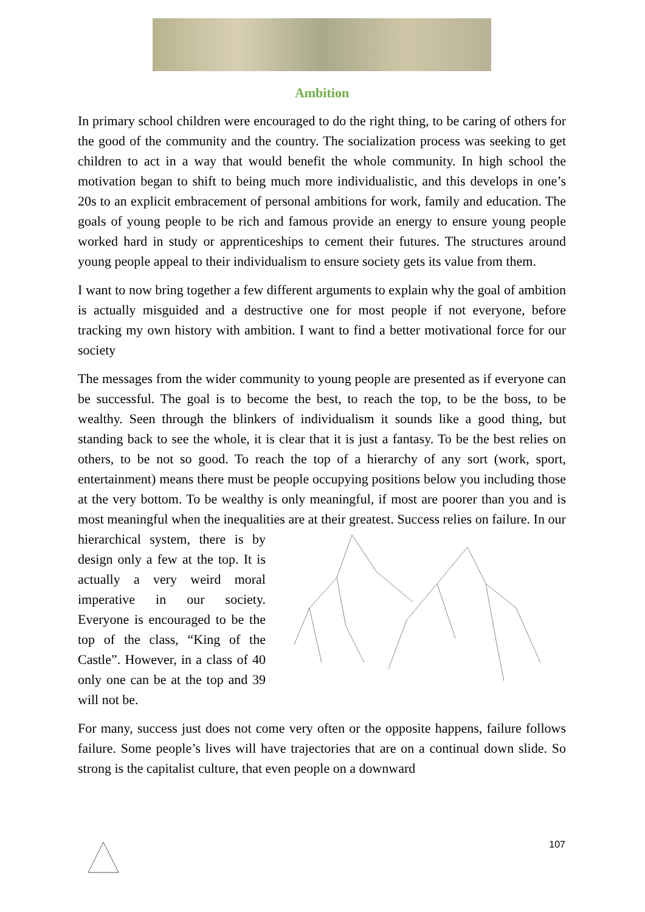Ambition
In primary school children were encouraged to do the right thing, to be caring of others for the good of the community and the country. The socialization process was seeking to get children to act in a way that would benefit the whole community. In high school the motivation began to shift to being much more individualistic, and this develops in one’s 20s to an explicit embracement of personal ambitions for work, family and education. The goals of young people to be rich and famous provide an energy to ensure young people worked hard in study or apprenticeships to cement their futures. The structures around young people appeal to their individualism to ensure society gets its value from them.
I want to now bring together a few different arguments to explain why the goal of ambition is actually misguided and a destructive one for most people if not everyone, before tracking my own history with ambition. I want to find a better motivational force for our society
The messages from the wider community to young people are presented as if everyone can be successful. The goal is to become the best, to reach the top, to be the boss, to be wealthy. Seen through the blinkers of individualism it sounds like a good thing, but standing back to see the whole, it is clear that it is just a fantasy. To be the best relies on others, to be not so good. To reach the top of a hierarchy of any sort (work, sport, entertainment) means there must be people occupying positions below you including those at the very bottom. To be wealthy is only meaningful, if most are poorer than you and is most meaningful when the inequalities are at their greatest. Success relies on failure. In our
hierarchical system, there is by design only a few at the top. It is actually a very weird moral imperative in our society. Everyone is encouraged to be the top of the class, “King of the Castle”. However, in a class of 40 only one can be at the top and 39 will not be.
For many, success just does not come very often or the opposite happens, failure follows failure. Some people’s lives will have trajectories that are on a continual down slide. So strong is the capitalist culture, that even people on a downward
107